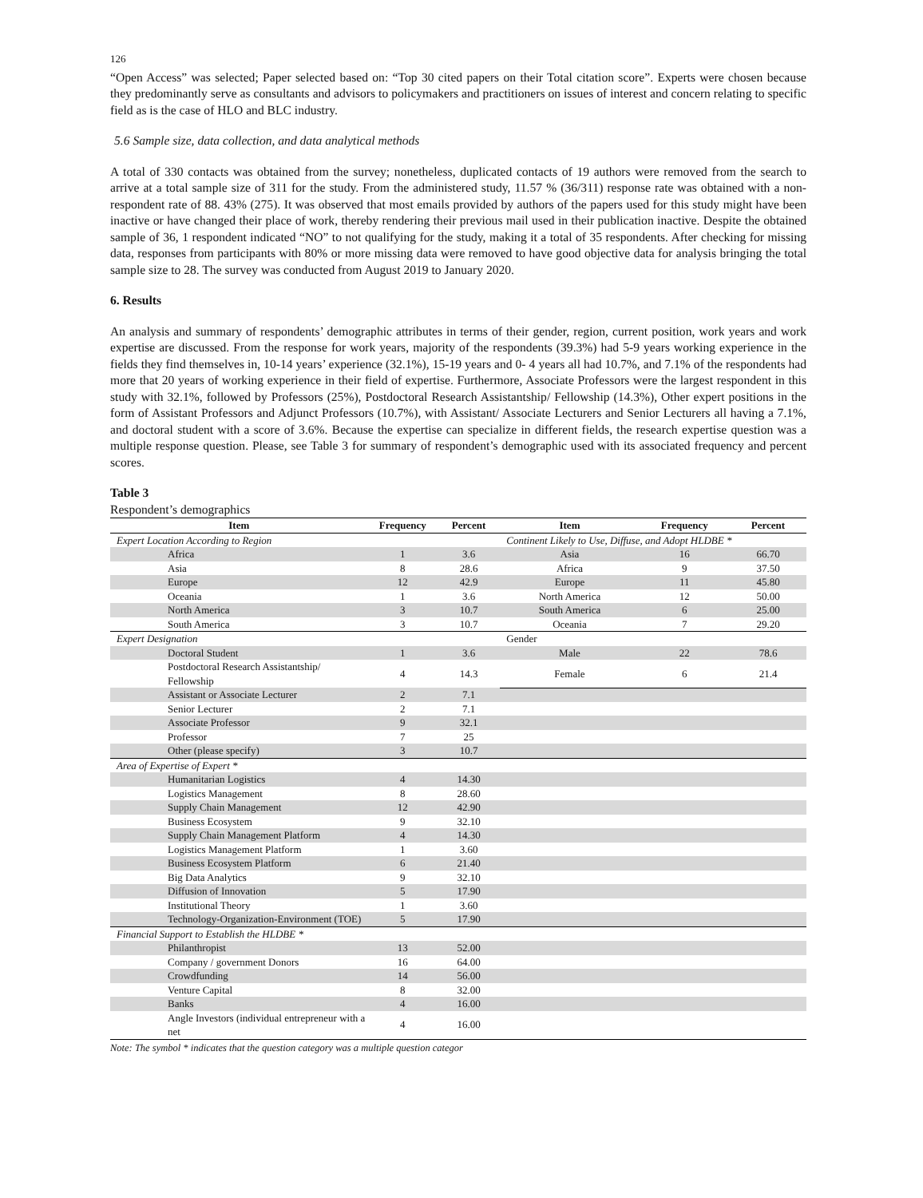126
“Open Access” was selected; Paper selected based on: “Top 30 cited papers on their Total citation score”. Experts were chosen because they predominantly serve as consultants and advisors to policymakers and practitioners on issues of interest and concern relating to specific field as is the case of HLO and BLC industry.
5.6 Sample size, data collection, and data analytical methods
A total of 330 contacts was obtained from the survey; nonetheless, duplicated contacts of 19 authors were removed from the search to arrive at a total sample size of 311 for the study. From the administered study, 11.57 % (36/311) response rate was obtained with a non-respondent rate of 88. 43% (275). It was observed that most emails provided by authors of the papers used for this study might have been inactive or have changed their place of work, thereby rendering their previous mail used in their publication inactive. Despite the obtained sample of 36, 1 respondent indicated “NO” to not qualifying for the study, making it a total of 35 respondents. After checking for missing data, responses from participants with 80% or more missing data were removed to have good objective data for analysis bringing the total sample size to 28. The survey was conducted from August 2019 to January 2020.
6. Results
An analysis and summary of respondents’ demographic attributes in terms of their gender, region, current position, work years and work expertise are discussed. From the response for work years, majority of the respondents (39.3%) had 5-9 years working experience in the fields they find themselves in, 10-14 years’ experience (32.1%), 15-19 years and 0- 4 years all had 10.7%, and 7.1% of the respondents had more that 20 years of working experience in their field of expertise. Furthermore, Associate Professors were the largest respondent in this study with 32.1%, followed by Professors (25%), Postdoctoral Research Assistantship/ Fellowship (14.3%), Other expert positions in the form of Assistant Professors and Adjunct Professors (10.7%), with Assistant/ Associate Lecturers and Senior Lecturers all having a 7.1%, and doctoral student with a score of 3.6%. Because the expertise can specialize in different fields, the research expertise question was a multiple response question. Please, see Table 3 for summary of respondent’s demographic used with its associated frequency and percent scores.
Table 3
Respondent’s demographics
| Item | Frequency | Percent | Item | Frequency | Percent |
| --- | --- | --- | --- | --- | --- |
| Expert Location According to Region | | | Continent Likely to Use, Diffuse, and Adopt HLDBE * | | |
| Africa | 1 | 3.6 | Asia | 16 | 66.70 |
| Asia | 8 | 28.6 | Africa | 9 | 37.50 |
| Europe | 12 | 42.9 | Europe | 11 | 45.80 |
| Oceania | 1 | 3.6 | North America | 12 | 50.00 |
| North America | 3 | 10.7 | South America | 6 | 25.00 |
| South America | 3 | 10.7 | Oceania | 7 | 29.20 |
| Expert Designation | | | Gender | | |
| Doctoral Student | 1 | 3.6 | Male | 22 | 78.6 |
| Postdoctoral Research Assistantship/ Fellowship | 4 | 14.3 | Female | 6 | 21.4 |
| Assistant or Associate Lecturer | 2 | 7.1 | | | |
| Senior Lecturer | 2 | 7.1 | | | |
| Associate Professor | 9 | 32.1 | | | |
| Professor | 7 | 25 | | | |
| Other (please specify) | 3 | 10.7 | | | |
| Area of Expertise of Expert * | | | | | |
| Humanitarian Logistics | 4 | 14.30 | | | |
| Logistics Management | 8 | 28.60 | | | |
| Supply Chain Management | 12 | 42.90 | | | |
| Business Ecosystem | 9 | 32.10 | | | |
| Supply Chain Management Platform | 4 | 14.30 | | | |
| Logistics Management Platform | 1 | 3.60 | | | |
| Business Ecosystem Platform | 6 | 21.40 | | | |
| Big Data Analytics | 9 | 32.10 | | | |
| Diffusion of Innovation | 5 | 17.90 | | | |
| Institutional Theory | 1 | 3.60 | | | |
| Technology-Organization-Environment (TOE) | 5 | 17.90 | | | |
| Financial Support to Establish the HLDBE * | | | | | |
| Philanthropist | 13 | 52.00 | | | |
| Company / government Donors | 16 | 64.00 | | | |
| Crowdfunding | 14 | 56.00 | | | |
| Venture Capital | 8 | 32.00 | | | |
| Banks | 4 | 16.00 | | | |
| Angle Investors (individual entrepreneur with a net | 4 | 16.00 | | | |
Note: The symbol * indicates that the question category was a multiple question categor